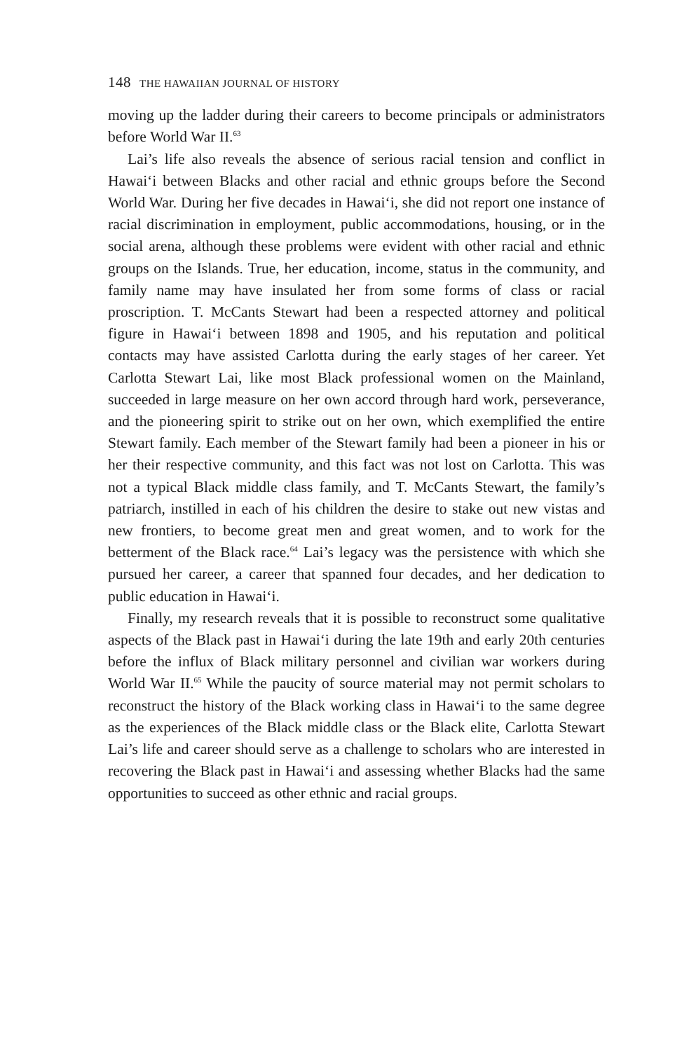148 THE HAWAIIAN JOURNAL OF HISTORY
moving up the ladder during their careers to become principals or administrators before World War II.<sup>63</sup>
Lai’s life also reveals the absence of serious racial tension and conflict in Hawai‘i between Blacks and other racial and ethnic groups before the Second World War. During her five decades in Hawai‘i, she did not report one instance of racial discrimination in employment, public accommodations, housing, or in the social arena, although these problems were evident with other racial and ethnic groups on the Islands. True, her education, income, status in the community, and family name may have insulated her from some forms of class or racial proscription. T. McCants Stewart had been a respected attorney and political figure in Hawai‘i between 1898 and 1905, and his reputation and political contacts may have assisted Carlotta during the early stages of her career. Yet Carlotta Stewart Lai, like most Black professional women on the Mainland, succeeded in large measure on her own accord through hard work, perseverance, and the pioneering spirit to strike out on her own, which exemplified the entire Stewart family. Each member of the Stewart family had been a pioneer in his or her their respective community, and this fact was not lost on Carlotta. This was not a typical Black middle class family, and T. McCants Stewart, the family’s patriarch, instilled in each of his children the desire to stake out new vistas and new frontiers, to become great men and great women, and to work for the betterment of the Black race.<sup>64</sup> Lai’s legacy was the persistence with which she pursued her career, a career that spanned four decades, and her dedication to public education in Hawai‘i.
Finally, my research reveals that it is possible to reconstruct some qualitative aspects of the Black past in Hawai‘i during the late 19th and early 20th centuries before the influx of Black military personnel and civilian war workers during World War II.<sup>65</sup> While the paucity of source material may not permit scholars to reconstruct the history of the Black working class in Hawai‘i to the same degree as the experiences of the Black middle class or the Black elite, Carlotta Stewart Lai’s life and career should serve as a challenge to scholars who are interested in recovering the Black past in Hawai‘i and assessing whether Blacks had the same opportunities to succeed as other ethnic and racial groups.